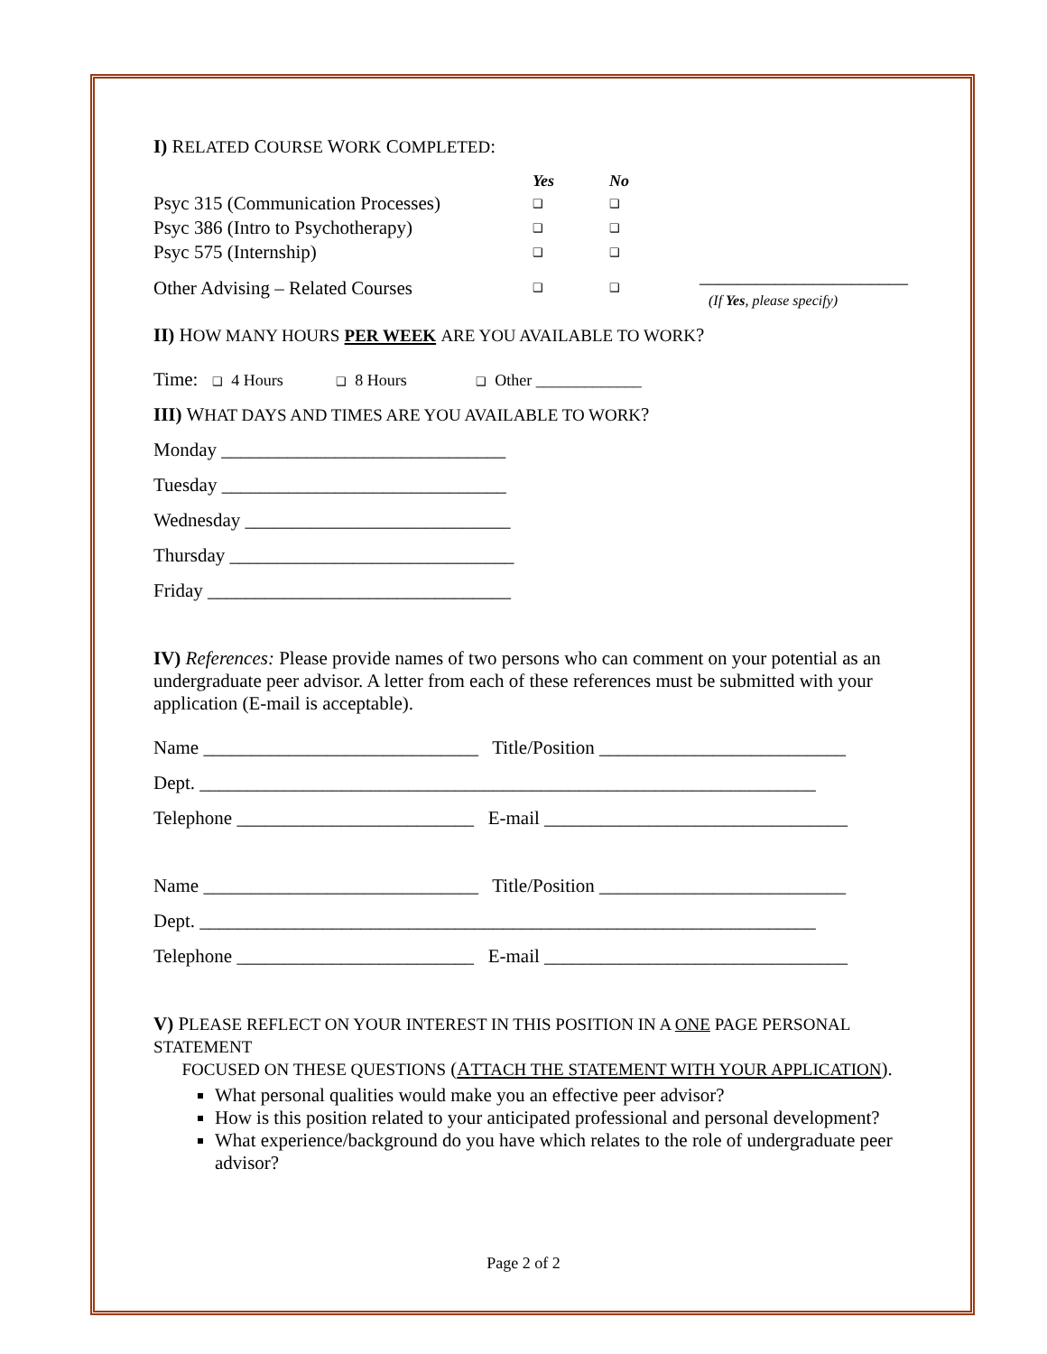I) RELATED COURSE WORK COMPLETED:
| | Yes | No | |
| Psyc 315 (Communication Processes) | ❑ | ❑ | |
| Psyc 386 (Intro to Psychotherapy) | ❑ | ❑ | |
| Psyc 575 (Internship) | ❑ | ❑ | |
| Other Advising – Related Courses | ❑ | ❑ | ______________________ (If Yes , please specify) |
II) HOW MANY HOURS PER WEEK ARE YOU AVAILABLE TO WORK?
Time: ❑ 4 Hours ❑ 8 Hours ❑ Other _____________
III) WHAT DAYS AND TIMES ARE YOU AVAILABLE TO WORK?
Monday ______________________________
Tuesday ______________________________
Wednesday ____________________________
Thursday ______________________________
Friday ________________________________
IV) References: Please provide names of two persons who can comment on your potential as an undergraduate peer advisor. A letter from each of these references must be submitted with your application (E-mail is acceptable).
Name _____________________________ Title/Position __________________________
Dept. _________________________________________________________________
Telephone _________________________ E-mail ________________________________
Name _____________________________ Title/Position __________________________
Dept. _________________________________________________________________
Telephone _________________________ E-mail ________________________________
V) PLEASE REFLECT ON YOUR INTEREST IN THIS POSITION IN A ONE PAGE PERSONAL STATEMENT
FOCUSED ON THESE QUESTIONS (ATTACH THE STATEMENT WITH YOUR APPLICATION).
What personal qualities would make you an effective peer advisor?
How is this position related to your anticipated professional and personal development?
What experience/background do you have which relates to the role of undergraduate peer advisor?
Page 2 of 2